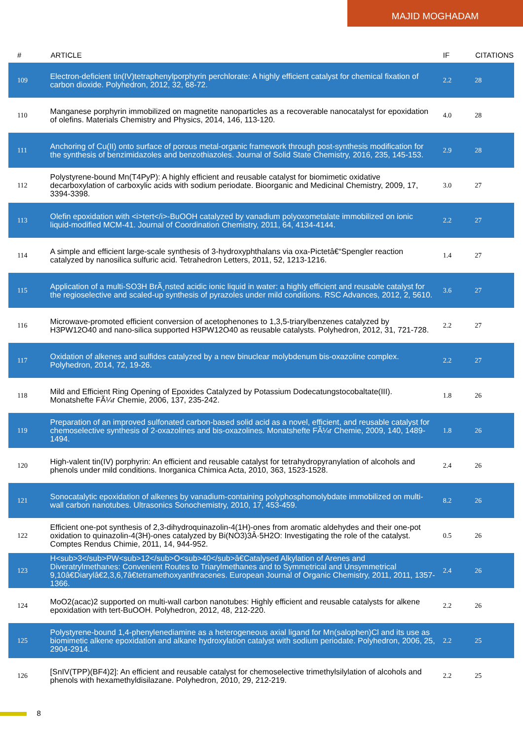MAJID MOGHADAM
| # | ARTICLE | IF | CITATIONS |
| --- | --- | --- | --- |
| 109 | Electron-deficient tin(IV)tetraphenylporphyrin perchlorate: A highly efficient catalyst for chemical fixation of carbon dioxide. Polyhedron, 2012, 32, 68-72. | 2.2 | 28 |
| 110 | Manganese porphyrin immobilized on magnetite nanoparticles as a recoverable nanocatalyst for epoxidation of olefins. Materials Chemistry and Physics, 2014, 146, 113-120. | 4.0 | 28 |
| 111 | Anchoring of Cu(II) onto surface of porous metal-organic framework through post-synthesis modification for the synthesis of benzimidazoles and benzothiazoles. Journal of Solid State Chemistry, 2016, 235, 145-153. | 2.9 | 28 |
| 112 | Polystyrene-bound Mn(T4PyP): A highly efficient and reusable catalyst for biomimetic oxidative decarboxylation of carboxylic acids with sodium periodate. Bioorganic and Medicinal Chemistry, 2009, 17, 3394-3398. | 3.0 | 27 |
| 113 | Olefin epoxidation with <i>tert</i>-BuOOH catalyzed by vanadium polyoxometalate immobilized on ionic liquid-modified MCM-41. Journal of Coordination Chemistry, 2011, 64, 4134-4144. | 2.2 | 27 |
| 114 | A simple and efficient large-scale synthesis of 3-hydroxyphthalans via oxa-Pictetâ€“Spengler reaction catalyzed by nanosilica sulfuric acid. Tetrahedron Letters, 2011, 52, 1213-1216. | 1.4 | 27 |
| 115 | Application of a multi-SO3H BrÃ¸nsted acidic ionic liquid in water: a highly efficient and reusable catalyst for the regioselective and scaled-up synthesis of pyrazoles under mild conditions. RSC Advances, 2012, 2, 5610. | 3.6 | 27 |
| 116 | Microwave-promoted efficient conversion of acetophenones to 1,3,5-triarylbenzenes catalyzed by H3PW12O40 and nano-silica supported H3PW12O40 as reusable catalysts. Polyhedron, 2012, 31, 721-728. | 2.2 | 27 |
| 117 | Oxidation of alkenes and sulfides catalyzed by a new binuclear molybdenum bis-oxazoline complex. Polyhedron, 2014, 72, 19-26. | 2.2 | 27 |
| 118 | Mild and Efficient Ring Opening of Epoxides Catalyzed by Potassium Dodecatungstocobaltate(III). Monatshefte FÃ¼r Chemie, 2006, 137, 235-242. | 1.8 | 26 |
| 119 | Preparation of an improved sulfonated carbon-based solid acid as a novel, efficient, and reusable catalyst for chemoselective synthesis of 2-oxazolines and bis-oxazolines. Monatshefte FÃ¼r Chemie, 2009, 140, 1489-1494. | 1.8 | 26 |
| 120 | High-valent tin(IV) porphyrin: An efficient and reusable catalyst for tetrahydropyranylation of alcohols and phenols under mild conditions. Inorganica Chimica Acta, 2010, 363, 1523-1528. | 2.4 | 26 |
| 121 | Sonocatalytic epoxidation of alkenes by vanadium-containing polyphosphomolybdate immobilized on multi-wall carbon nanotubes. Ultrasonics Sonochemistry, 2010, 17, 453-459. | 8.2 | 26 |
| 122 | Efficient one-pot synthesis of 2,3-dihydroquinazolin-4(1H)-ones from aromatic aldehydes and their one-pot oxidation to quinazolin-4(3H)-ones catalyzed by Bi(NO3)3Â·5H2O: Investigating the role of the catalyst. Comptes Rendus Chimie, 2011, 14, 944-952. | 0.5 | 26 |
| 123 | H<sub>3</sub>PW<sub>12</sub>O<sub>40</sub>â€Catalysed Alkylation of Arenes and Diveratrylmethanes: Convenient Routes to Triarylmethanes and to Symmetrical and Unsymmetrical 9,10â€Diarylâ€2,3,6,7â€tetramethoxyanthracenes. European Journal of Organic Chemistry, 2011, 2011, 1357-1366. | 2.4 | 26 |
| 124 | MoO2(acac)2 supported on multi-wall carbon nanotubes: Highly efficient and reusable catalysts for alkene epoxidation with tert-BuOOH. Polyhedron, 2012, 48, 212-220. | 2.2 | 26 |
| 125 | Polystyrene-bound 1,4-phenylenediamine as a heterogeneous axial ligand for Mn(salophen)Cl and its use as biomimetic alkene epoxidation and alkane hydroxylation catalyst with sodium periodate. Polyhedron, 2006, 25, 2904-2914. | 2.2 | 25 |
| 126 | [SnIV(TPP)(BF4)2]: An efficient and reusable catalyst for chemoselective trimethylsilylation of alcohols and phenols with hexamethyldisilazane. Polyhedron, 2010, 29, 212-219. | 2.2 | 25 |
8